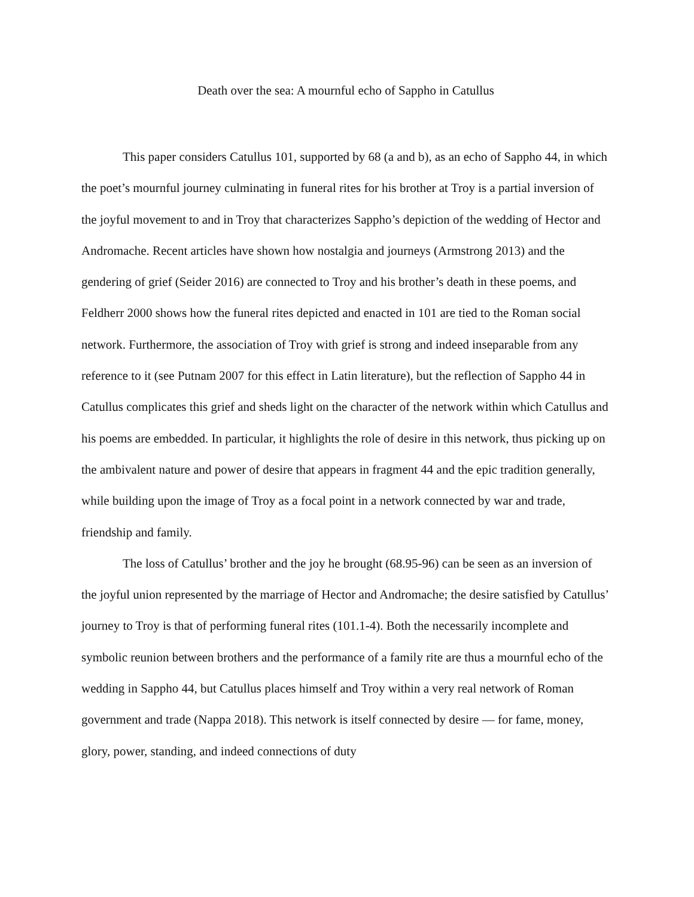Death over the sea: A mournful echo of Sappho in Catullus
This paper considers Catullus 101, supported by 68 (a and b), as an echo of Sappho 44, in which the poet’s mournful journey culminating in funeral rites for his brother at Troy is a partial inversion of the joyful movement to and in Troy that characterizes Sappho’s depiction of the wedding of Hector and Andromache. Recent articles have shown how nostalgia and journeys (Armstrong 2013) and the gendering of grief (Seider 2016) are connected to Troy and his brother’s death in these poems, and Feldherr 2000 shows how the funeral rites depicted and enacted in 101 are tied to the Roman social network. Furthermore, the association of Troy with grief is strong and indeed inseparable from any reference to it (see Putnam 2007 for this effect in Latin literature), but the reflection of Sappho 44 in Catullus complicates this grief and sheds light on the character of the network within which Catullus and his poems are embedded. In particular, it highlights the role of desire in this network, thus picking up on the ambivalent nature and power of desire that appears in fragment 44 and the epic tradition generally, while building upon the image of Troy as a focal point in a network connected by war and trade, friendship and family.
The loss of Catullus’ brother and the joy he brought (68.95-96) can be seen as an inversion of the joyful union represented by the marriage of Hector and Andromache; the desire satisfied by Catullus’ journey to Troy is that of performing funeral rites (101.1-4). Both the necessarily incomplete and symbolic reunion between brothers and the performance of a family rite are thus a mournful echo of the wedding in Sappho 44, but Catullus places himself and Troy within a very real network of Roman government and trade (Nappa 2018). This network is itself connected by desire — for fame, money, glory, power, standing, and indeed connections of duty